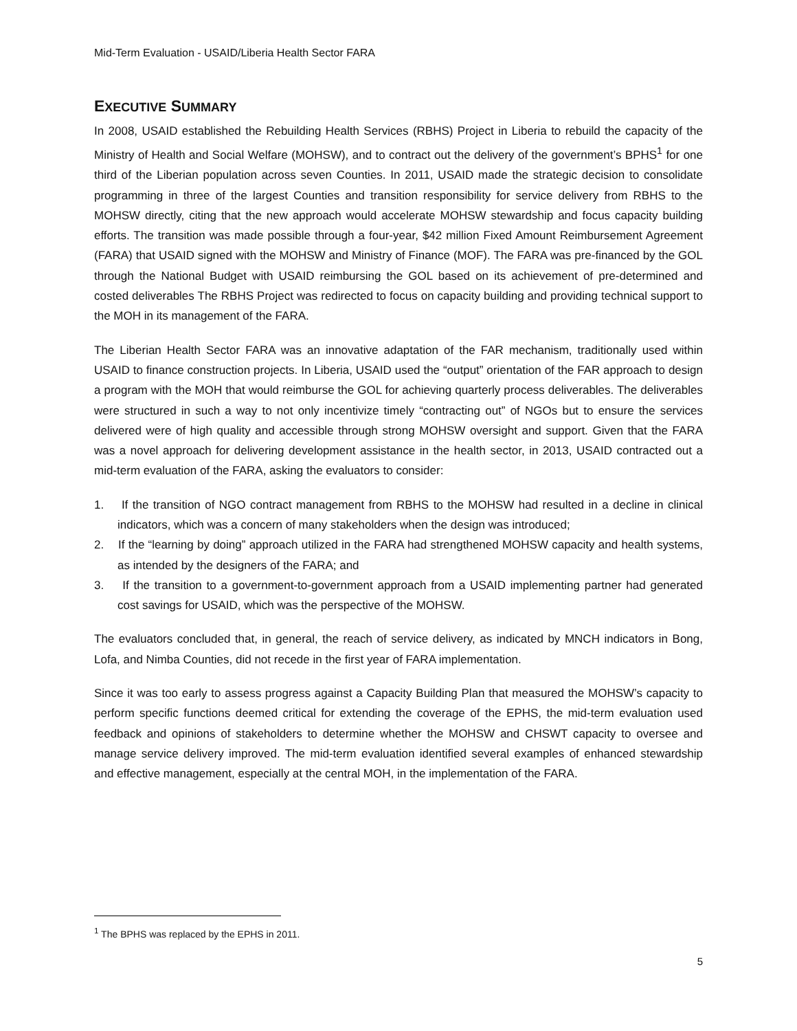Mid-Term Evaluation - USAID/Liberia Health Sector FARA
EXECUTIVE SUMMARY
In 2008, USAID established the Rebuilding Health Services (RBHS) Project in Liberia to rebuild the capacity of the Ministry of Health and Social Welfare (MOHSW), and to contract out the delivery of the government’s BPHS<sup>1</sup> for one third of the Liberian population across seven Counties. In 2011, USAID made the strategic decision to consolidate programming in three of the largest Counties and transition responsibility for service delivery from RBHS to the MOHSW directly, citing that the new approach would accelerate MOHSW stewardship and focus capacity building efforts. The transition was made possible through a four-year, $42 million Fixed Amount Reimbursement Agreement (FARA) that USAID signed with the MOHSW and Ministry of Finance (MOF). The FARA was pre-financed by the GOL through the National Budget with USAID reimbursing the GOL based on its achievement of pre-determined and costed deliverables The RBHS Project was redirected to focus on capacity building and providing technical support to the MOH in its management of the FARA.
The Liberian Health Sector FARA was an innovative adaptation of the FAR mechanism, traditionally used within USAID to finance construction projects. In Liberia, USAID used the “output” orientation of the FAR approach to design a program with the MOH that would reimburse the GOL for achieving quarterly process deliverables. The deliverables were structured in such a way to not only incentivize timely “contracting out” of NGOs but to ensure the services delivered were of high quality and accessible through strong MOHSW oversight and support. Given that the FARA was a novel approach for delivering development assistance in the health sector, in 2013, USAID contracted out a mid-term evaluation of the FARA, asking the evaluators to consider:
1. If the transition of NGO contract management from RBHS to the MOHSW had resulted in a decline in clinical indicators, which was a concern of many stakeholders when the design was introduced;
2. If the “learning by doing” approach utilized in the FARA had strengthened MOHSW capacity and health systems, as intended by the designers of the FARA; and
3. If the transition to a government-to-government approach from a USAID implementing partner had generated cost savings for USAID, which was the perspective of the MOHSW.
The evaluators concluded that, in general, the reach of service delivery, as indicated by MNCH indicators in Bong, Lofa, and Nimba Counties, did not recede in the first year of FARA implementation.
Since it was too early to assess progress against a Capacity Building Plan that measured the MOHSW’s capacity to perform specific functions deemed critical for extending the coverage of the EPHS, the mid-term evaluation used feedback and opinions of stakeholders to determine whether the MOHSW and CHSWT capacity to oversee and manage service delivery improved. The mid-term evaluation identified several examples of enhanced stewardship and effective management, especially at the central MOH, in the implementation of the FARA.
<sup>1</sup> The BPHS was replaced by the EPHS in 2011.
5